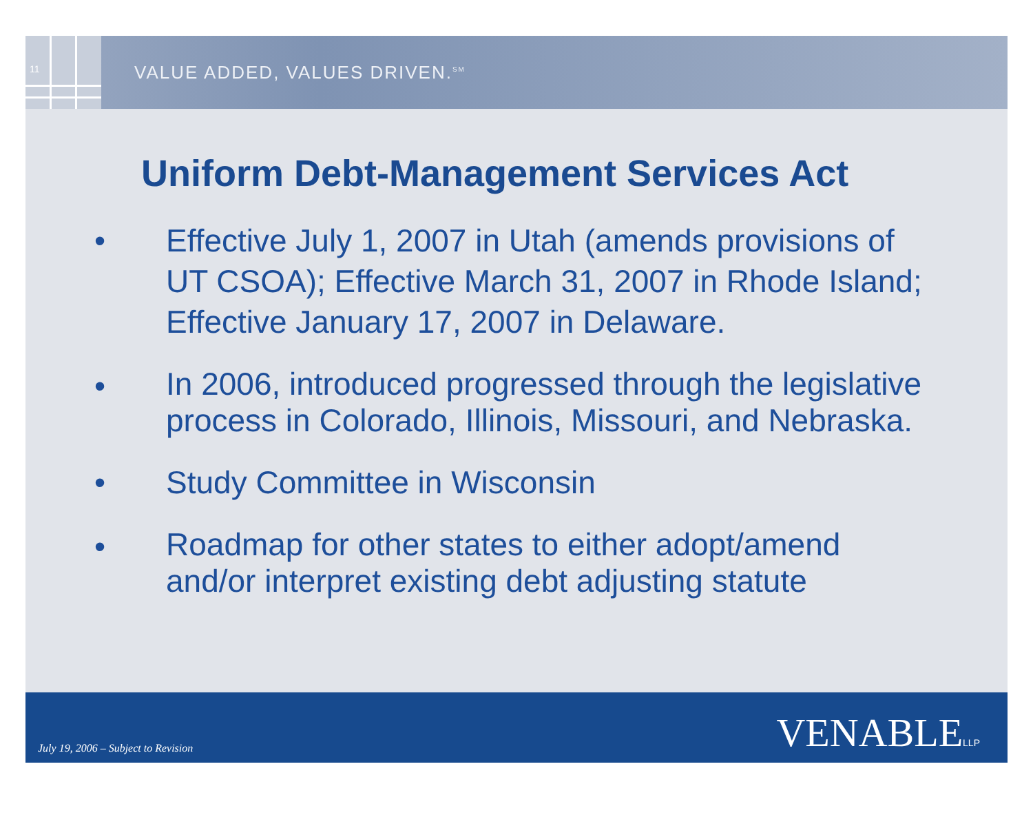11
VALUE ADDED, VALUES DRIVEN.<sup>SM</sup>
Uniform Debt-Management Services Act
• Effective July 1, 2007 in Utah (amends provisions of UT CSOA); Effective March 31, 2007 in Rhode Island; Effective January 17, 2007 in Delaware.
• In 2006, introduced progressed through the legislative process in Colorado, Illinois, Missouri, and Nebraska.
• Study Committee in Wisconsin
• Roadmap for other states to either adopt/amend and/or interpret existing debt adjusting statute
July 19, 2006 – Subject to Revision
VENABLELLP